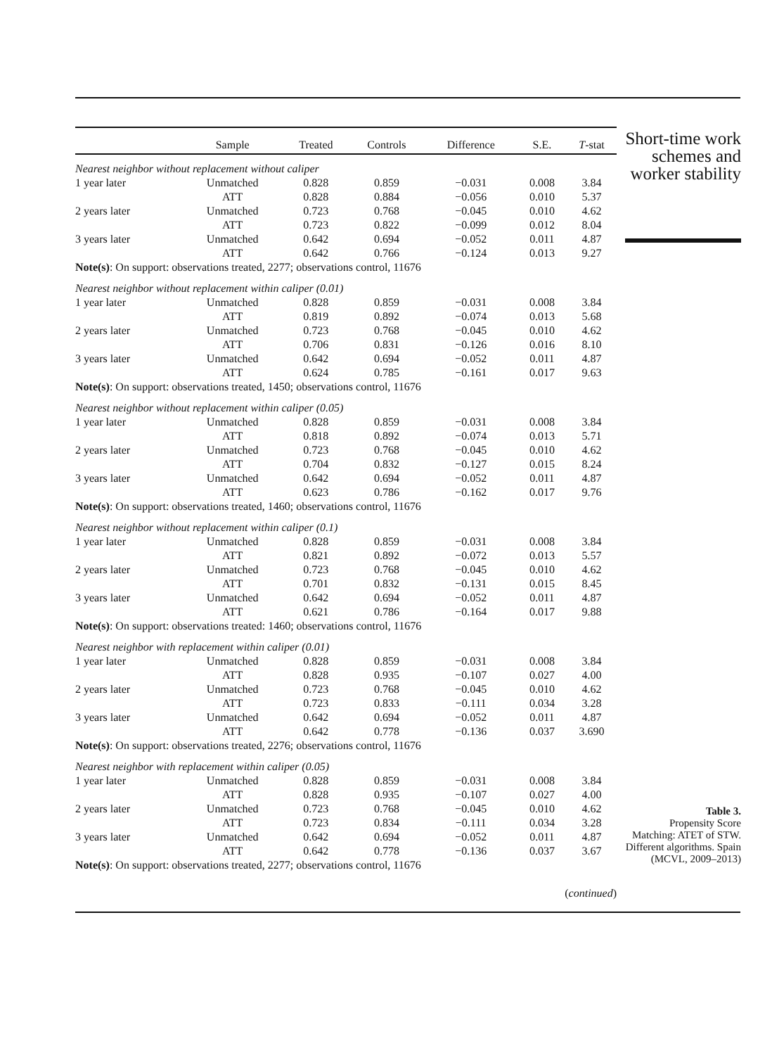| | Sample | Treated | Controls | Difference | S.E. | T -stat |
| --- | --- | --- | --- | --- | --- | --- |
| Nearest neighbor without replacement without caliper | | | | | | |
| 1 year later | Unmatched | 0.828 | 0.859 | −0.031 | 0.008 | 3.84 |
| | ATT | 0.828 | 0.884 | −0.056 | 0.010 | 5.37 |
| 2 years later | Unmatched | 0.723 | 0.768 | −0.045 | 0.010 | 4.62 |
| | ATT | 0.723 | 0.822 | −0.099 | 0.012 | 8.04 |
| 3 years later | Unmatched | 0.642 | 0.694 | −0.052 | 0.011 | 4.87 |
| | ATT | 0.642 | 0.766 | −0.124 | 0.013 | 9.27 |
| Note(s) : On support: observations treated, 2277; observations control, 11676 | | | | | | |
| Nearest neighbor without replacement within caliper (0.01) | | | | | | |
| 1 year later | Unmatched | 0.828 | 0.859 | −0.031 | 0.008 | 3.84 |
| | ATT | 0.819 | 0.892 | −0.074 | 0.013 | 5.68 |
| 2 years later | Unmatched | 0.723 | 0.768 | −0.045 | 0.010 | 4.62 |
| | ATT | 0.706 | 0.831 | −0.126 | 0.016 | 8.10 |
| 3 years later | Unmatched | 0.642 | 0.694 | −0.052 | 0.011 | 4.87 |
| | ATT | 0.624 | 0.785 | −0.161 | 0.017 | 9.63 |
| Note(s) : On support: observations treated, 1450; observations control, 11676 | | | | | | |
| Nearest neighbor without replacement within caliper (0.05) | | | | | | |
| 1 year later | Unmatched | 0.828 | 0.859 | −0.031 | 0.008 | 3.84 |
| | ATT | 0.818 | 0.892 | −0.074 | 0.013 | 5.71 |
| 2 years later | Unmatched | 0.723 | 0.768 | −0.045 | 0.010 | 4.62 |
| | ATT | 0.704 | 0.832 | −0.127 | 0.015 | 8.24 |
| 3 years later | Unmatched | 0.642 | 0.694 | −0.052 | 0.011 | 4.87 |
| | ATT | 0.623 | 0.786 | −0.162 | 0.017 | 9.76 |
| Note(s) : On support: observations treated, 1460; observations control, 11676 | | | | | | |
| Nearest neighbor without replacement within caliper (0.1) | | | | | | |
| 1 year later | Unmatched | 0.828 | 0.859 | −0.031 | 0.008 | 3.84 |
| | ATT | 0.821 | 0.892 | −0.072 | 0.013 | 5.57 |
| 2 years later | Unmatched | 0.723 | 0.768 | −0.045 | 0.010 | 4.62 |
| | ATT | 0.701 | 0.832 | −0.131 | 0.015 | 8.45 |
| 3 years later | Unmatched | 0.642 | 0.694 | −0.052 | 0.011 | 4.87 |
| | ATT | 0.621 | 0.786 | −0.164 | 0.017 | 9.88 |
| Note(s) : On support: observations treated: 1460; observations control, 11676 | | | | | | |
| Nearest neighbor with replacement within caliper (0.01) | | | | | | |
| 1 year later | Unmatched | 0.828 | 0.859 | −0.031 | 0.008 | 3.84 |
| | ATT | 0.828 | 0.935 | −0.107 | 0.027 | 4.00 |
| 2 years later | Unmatched | 0.723 | 0.768 | −0.045 | 0.010 | 4.62 |
| | ATT | 0.723 | 0.833 | −0.111 | 0.034 | 3.28 |
| 3 years later | Unmatched | 0.642 | 0.694 | −0.052 | 0.011 | 4.87 |
| | ATT | 0.642 | 0.778 | −0.136 | 0.037 | 3.690 |
| Note(s) : On support: observations treated, 2276; observations control, 11676 | | | | | | |
| Nearest neighbor with replacement within caliper (0.05) | | | | | | |
| 1 year later | Unmatched | 0.828 | 0.859 | −0.031 | 0.008 | 3.84 |
| | ATT | 0.828 | 0.935 | −0.107 | 0.027 | 4.00 |
| 2 years later | Unmatched | 0.723 | 0.768 | −0.045 | 0.010 | 4.62 |
| | ATT | 0.723 | 0.834 | −0.111 | 0.034 | 3.28 |
| 3 years later | Unmatched | 0.642 | 0.694 | −0.052 | 0.011 | 4.87 |
| | ATT | 0.642 | 0.778 | −0.136 | 0.037 | 3.67 |
| Note(s) : On support: observations treated, 2277; observations control, 11676 | | | | | | |
| ( continued ) | | | | | | |
Short-time work schemes and worker stability
Table 3.
Propensity Score Matching: ATET of STW. Different algorithms. Spain (MCVL, 2009–2013)